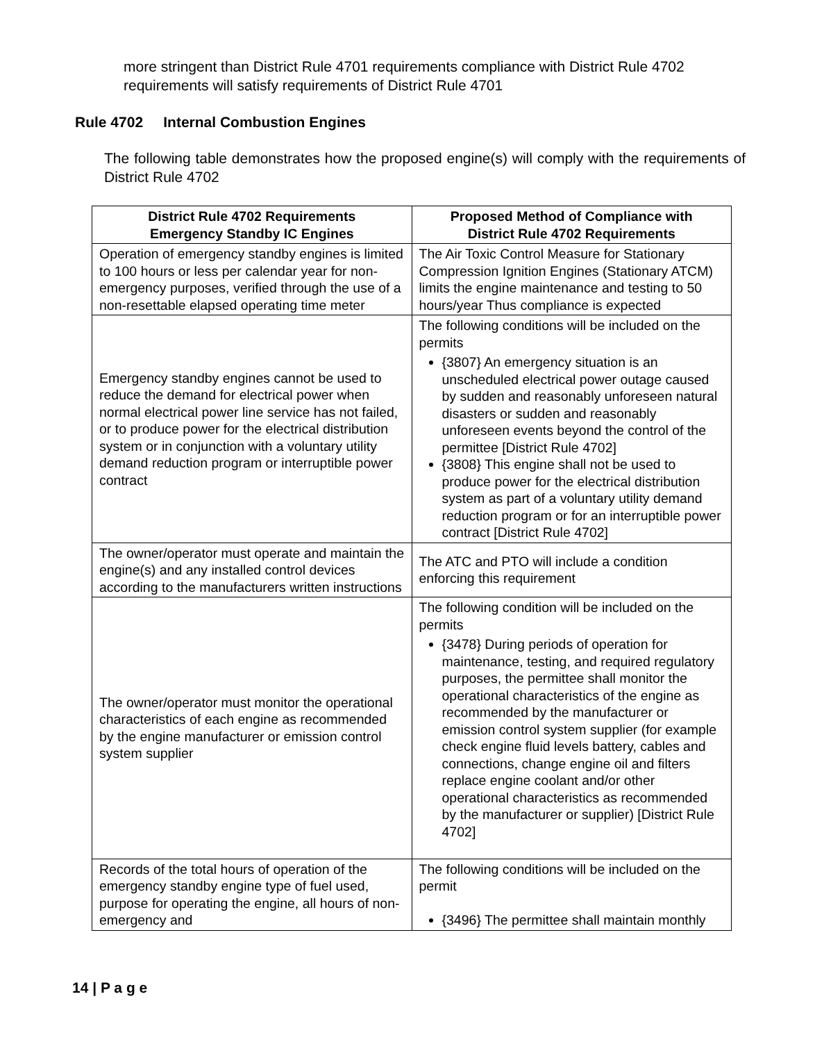more stringent than District Rule 4701 requirements compliance with District Rule 4702 requirements will satisfy requirements of District Rule 4701
Rule 4702 Internal Combustion Engines
The following table demonstrates how the proposed engine(s) will comply with the requirements of District Rule 4702
| District Rule 4702 Requirements Emergency Standby IC Engines | Proposed Method of Compliance with District Rule 4702 Requirements |
| --- | --- |
| Operation of emergency standby engines is limited to 100 hours or less per calendar year for non-emergency purposes, verified through the use of a non-resettable elapsed operating time meter | The Air Toxic Control Measure for Stationary Compression Ignition Engines (Stationary ATCM) limits the engine maintenance and testing to 50 hours/year Thus compliance is expected |
| Emergency standby engines cannot be used to reduce the demand for electrical power when normal electrical power line service has not failed, or to produce power for the electrical distribution system or in conjunction with a voluntary utility demand reduction program or interruptible power contract | The following conditions will be included on the permits {3807} An emergency situation is an unscheduled electrical power outage caused by sudden and reasonably unforeseen natural disasters or sudden and reasonably unforeseen events beyond the control of the permittee [District Rule 4702] {3808} This engine shall not be used to produce power for the electrical distribution system as part of a voluntary utility demand reduction program or for an interruptible power contract [District Rule 4702] |
| The owner/operator must operate and maintain the engine(s) and any installed control devices according to the manufacturers written instructions | The ATC and PTO will include a condition enforcing this requirement |
| The owner/operator must monitor the operational characteristics of each engine as recommended by the engine manufacturer or emission control system supplier | The following condition will be included on the permits {3478} During periods of operation for maintenance, testing, and required regulatory purposes, the permittee shall monitor the operational characteristics of the engine as recommended by the manufacturer or emission control system supplier (for example check engine fluid levels battery, cables and connections, change engine oil and filters replace engine coolant and/or other operational characteristics as recommended by the manufacturer or supplier) [District Rule 4702] |
| Records of the total hours of operation of the emergency standby engine type of fuel used, purpose for operating the engine, all hours of non-emergency and | The following conditions will be included on the permit {3496} The permittee shall maintain monthly |
14 | P a g e